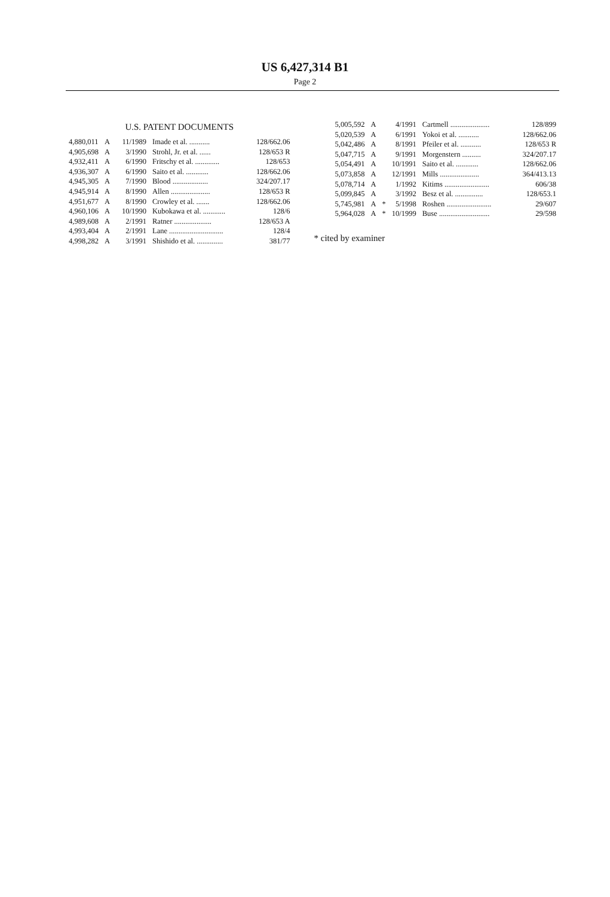US 6,427,314 B1
Page 2
U.S. PATENT DOCUMENTS
| 4,880,011 | A | | 11/1989 | Imade et al. ........... | 128/662.06 |
| 4,905,698 | A | | 3/1990 | Strohl, Jr. et al. ...... | 128/653 R |
| 4,932,411 | A | | 6/1990 | Fritschy et al. ............. | 128/653 |
| 4,936,307 | A | | 6/1990 | Saito et al. ............ | 128/662.06 |
| 4,945,305 | A | | 7/1990 | Blood ................... | 324/207.17 |
| 4,945,914 | A | | 8/1990 | Allen ..................... | 128/653 R |
| 4,951,677 | A | | 8/1990 | Crowley et al. ....... | 128/662.06 |
| 4,960,106 | A | | 10/1990 | Kubokawa et al. ............ | 128/6 |
| 4,989,608 | A | | 2/1991 | Ratner .................... | 128/653 A |
| 4,993,404 | A | | 2/1991 | Lane ............................. | 128/4 |
| 4,998,282 | A | | 3/1991 | Shishido et al. .............. | 381/77 |
| 5,005,592 | A | | 4/1991 | Cartmell ..................... | 128/899 |
| 5,020,539 | A | | 6/1991 | Yokoi et al. ........... | 128/662.06 |
| 5,042,486 | A | | 8/1991 | Pfeiler et al. ........... | 128/653 R |
| 5,047,715 | A | | 9/1991 | Morgenstern .......... | 324/207.17 |
| 5,054,491 | A | | 10/1991 | Saito et al. ............ | 128/662.06 |
| 5,073,858 | A | | 12/1991 | Mills ..................... | 364/413.13 |
| 5,078,714 | A | | 1/1992 | Kitims ........................ | 606/38 |
| 5,099,845 | A | | 3/1992 | Besz et al. ............... | 128/653.1 |
| 5,745,981 | A | * | 5/1998 | Roshen ........................ | 29/607 |
| 5,964,028 | A | * | 10/1999 | Buse ........................... | 29/598 |
* cited by examiner